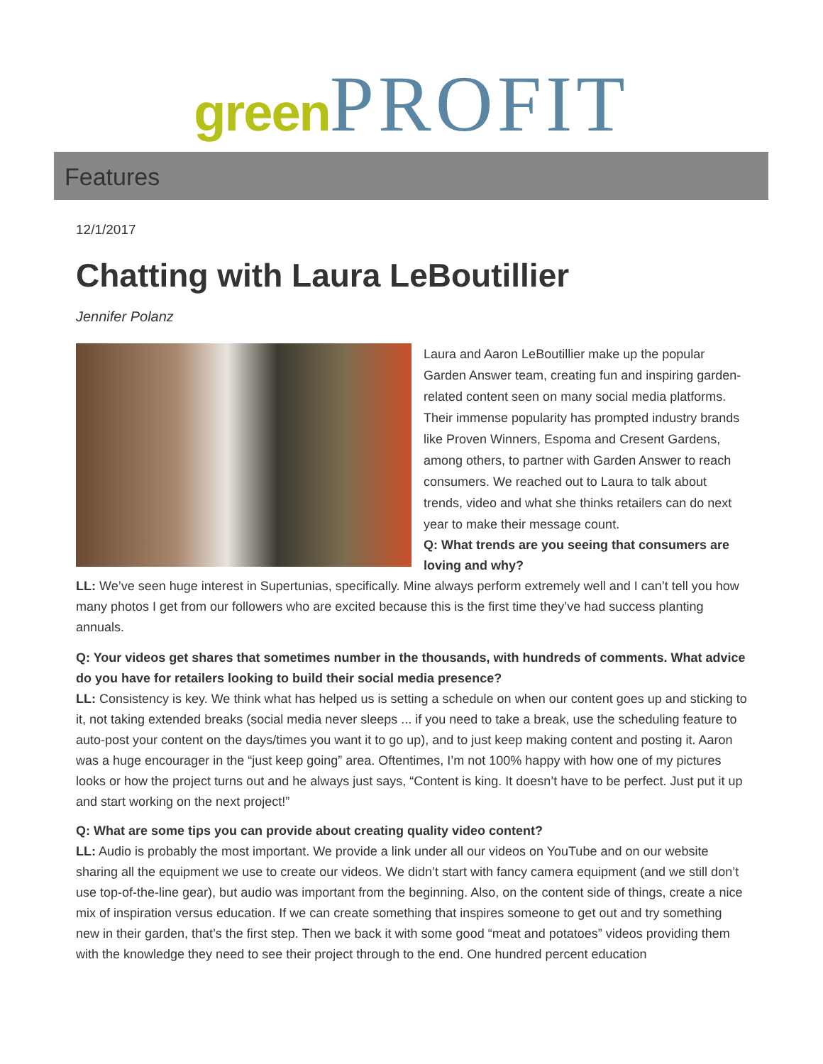green PROFIT
Features
12/1/2017
Chatting with Laura LeBoutillier
Jennifer Polanz
Laura and Aaron LeBoutillier make up the popular Garden Answer team, creating fun and inspiring garden-related content seen on many social media platforms. Their immense popularity has prompted industry brands like Proven Winners, Espoma and Cresent Gardens, among others, to partner with Garden Answer to reach consumers. We reached out to Laura to talk about trends, video and what she thinks retailers can do next year to make their message count.
Q: What trends are you seeing that consumers are loving and why?
LL: We’ve seen huge interest in Supertunias, specifically. Mine always perform extremely well and I can’t tell you how many photos I get from our followers who are excited because this is the first time they’ve had success planting annuals.
Q: Your videos get shares that sometimes number in the thousands, with hundreds of comments. What advice do you have for retailers looking to build their social media presence?
LL: Consistency is key. We think what has helped us is setting a schedule on when our content goes up and sticking to it, not taking extended breaks (social media never sleeps ... if you need to take a break, use the scheduling feature to auto-post your content on the days/times you want it to go up), and to just keep making content and posting it. Aaron was a huge encourager in the “just keep going” area. Oftentimes, I’m not 100% happy with how one of my pictures looks or how the project turns out and he always just says, “Content is king. It doesn’t have to be perfect. Just put it up and start working on the next project!”
Q: What are some tips you can provide about creating quality video content?
LL: Audio is probably the most important. We provide a link under all our videos on YouTube and on our website sharing all the equipment we use to create our videos. We didn’t start with fancy camera equipment (and we still don’t use top-of-the-line gear), but audio was important from the beginning. Also, on the content side of things, create a nice mix of inspiration versus education. If we can create something that inspires someone to get out and try something new in their garden, that’s the first step. Then we back it with some good “meat and potatoes” videos providing them with the knowledge they need to see their project through to the end. One hundred percent education